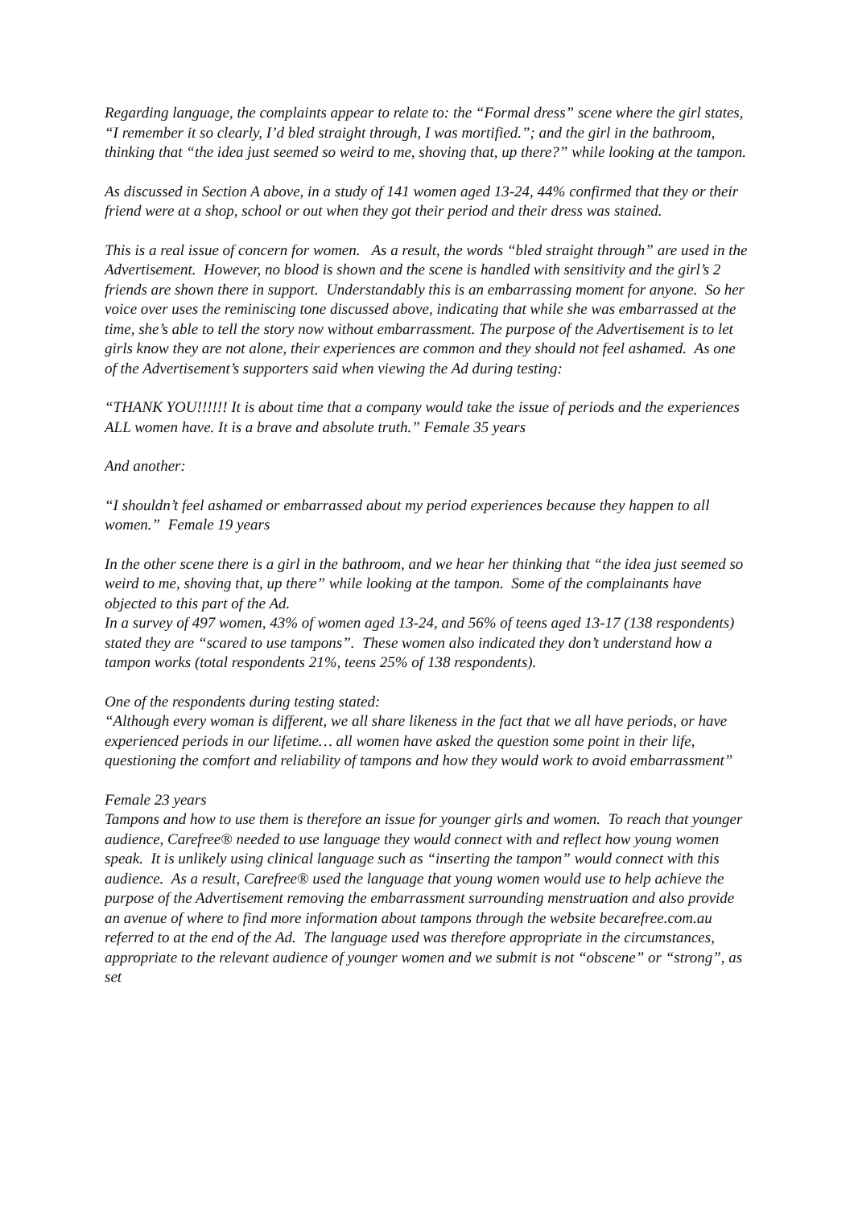Regarding language, the complaints appear to relate to: the “Formal dress” scene where the girl states, “I remember it so clearly, I’d bled straight through, I was mortified.”; and the girl in the bathroom, thinking that “the idea just seemed so weird to me, shoving that, up there?” while looking at the tampon.
As discussed in Section A above, in a study of 141 women aged 13-24, 44% confirmed that they or their friend were at a shop, school or out when they got their period and their dress was stained.
This is a real issue of concern for women. As a result, the words “bled straight through” are used in the Advertisement. However, no blood is shown and the scene is handled with sensitivity and the girl’s 2 friends are shown there in support. Understandably this is an embarrassing moment for anyone. So her voice over uses the reminiscing tone discussed above, indicating that while she was embarrassed at the time, she’s able to tell the story now without embarrassment. The purpose of the Advertisement is to let girls know they are not alone, their experiences are common and they should not feel ashamed. As one of the Advertisement’s supporters said when viewing the Ad during testing:
“THANK YOU!!!!!! It is about time that a company would take the issue of periods and the experiences ALL women have. It is a brave and absolute truth.” Female 35 years
And another:
“I shouldn’t feel ashamed or embarrassed about my period experiences because they happen to all women.” Female 19 years
In the other scene there is a girl in the bathroom, and we hear her thinking that “the idea just seemed so weird to me, shoving that, up there” while looking at the tampon. Some of the complainants have objected to this part of the Ad.
In a survey of 497 women, 43% of women aged 13-24, and 56% of teens aged 13-17 (138 respondents) stated they are “scared to use tampons”. These women also indicated they don’t understand how a tampon works (total respondents 21%, teens 25% of 138 respondents).
One of the respondents during testing stated:
“Although every woman is different, we all share likeness in the fact that we all have periods, or have experienced periods in our lifetime… all women have asked the question some point in their life, questioning the comfort and reliability of tampons and how they would work to avoid embarrassment”
Female 23 years
Tampons and how to use them is therefore an issue for younger girls and women. To reach that younger audience, Carefree® needed to use language they would connect with and reflect how young women speak. It is unlikely using clinical language such as “inserting the tampon” would connect with this audience. As a result, Carefree® used the language that young women would use to help achieve the purpose of the Advertisement removing the embarrassment surrounding menstruation and also provide an avenue of where to find more information about tampons through the website becarefree.com.au referred to at the end of the Ad. The language used was therefore appropriate in the circumstances, appropriate to the relevant audience of younger women and we submit is not “obscene” or “strong”, as set